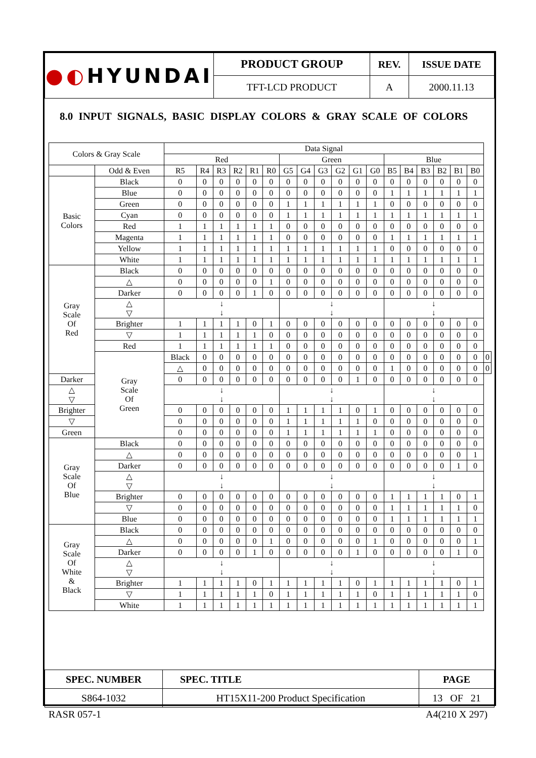| ●◐ HYUNDAI | PRODUCT GROUP | REV. | ISSUE DATE |
| | TFT-LCD PRODUCT | A | 2000.11.13 |
8.0 INPUT SIGNALS, BASIC DISPLAY COLORS & GRAY SCALE OF COLORS
| Colors & Gray Scale | | Data Signal | | | | | | | | | | | | | | | | | | |
| --- | --- | --- | --- | --- | --- | --- | --- | --- | --- | --- | --- | --- | --- | --- | --- | --- | --- | --- | --- | --- |
| | | Red | | | | | | Green | | | | | | Blue | | | | | | |
| | Odd & Even | R5 | R4 | R3 | R2 | R1 | R0 | G5 | G4 | G3 | G2 | G1 | G0 | B5 | B4 | B3 | B2 | B1 | B0 | |
| Basic Colors | Black | 0 | 0 | 0 | 0 | 0 | 0 | 0 | 0 | 0 | 0 | 0 | 0 | 0 | 0 | 0 | 0 | 0 | 0 | |
| | Blue | 0 | 0 | 0 | 0 | 0 | 0 | 0 | 0 | 0 | 0 | 0 | 0 | 1 | 1 | 1 | 1 | 1 | 1 | |
| | Green | 0 | 0 | 0 | 0 | 0 | 0 | 1 | 1 | 1 | 1 | 1 | 1 | 0 | 0 | 0 | 0 | 0 | 0 | |
| | Cyan | 0 | 0 | 0 | 0 | 0 | 0 | 1 | 1 | 1 | 1 | 1 | 1 | 1 | 1 | 1 | 1 | 1 | 1 | |
| | Red | 1 | 1 | 1 | 1 | 1 | 1 | 0 | 0 | 0 | 0 | 0 | 0 | 0 | 0 | 0 | 0 | 0 | 0 | |
| | Magenta | 1 | 1 | 1 | 1 | 1 | 1 | 0 | 0 | 0 | 0 | 0 | 0 | 1 | 1 | 1 | 1 | 1 | 1 | |
| | Yellow | 1 | 1 | 1 | 1 | 1 | 1 | 1 | 1 | 1 | 1 | 1 | 1 | 0 | 0 | 0 | 0 | 0 | 0 | |
| | White | 1 | 1 | 1 | 1 | 1 | 1 | 1 | 1 | 1 | 1 | 1 | 1 | 1 | 1 | 1 | 1 | 1 | 1 | |
| Gray Scale Of Red | Black | 0 | 0 | 0 | 0 | 0 | 0 | 0 | 0 | 0 | 0 | 0 | 0 | 0 | 0 | 0 | 0 | 0 | 0 | |
| | △ | 0 | 0 | 0 | 0 | 0 | 1 | 0 | 0 | 0 | 0 | 0 | 0 | 0 | 0 | 0 | 0 | 0 | 0 | |
| | Darker | 0 | 0 | 0 | 0 | 1 | 0 | 0 | 0 | 0 | 0 | 0 | 0 | 0 | 0 | 0 | 0 | 0 | 0 | |
| | △ ▽ | ↓ ↓ | | | | | | ↓ ↓ | | | | | | ↓ ↓ | | | | | | |
| | Brighter | 1 | 1 | 1 | 1 | 0 | 1 | 0 | 0 | 0 | 0 | 0 | 0 | 0 | 0 | 0 | 0 | 0 | 0 | |
| | ▽ | 1 | 1 | 1 | 1 | 1 | 0 | 0 | 0 | 0 | 0 | 0 | 0 | 0 | 0 | 0 | 0 | 0 | 0 | |
| | Red | 1 | 1 | 1 | 1 | 1 | 1 | 0 | 0 | 0 | 0 | 0 | 0 | 0 | 0 | 0 | 0 | 0 | 0 | |
| | Gray Scale Of Green | Black | 0 | 0 | 0 | 0 | 0 | 0 | 0 | 0 | 0 | 0 | 0 | 0 | 0 | 0 | 0 | 0 | 0 | 0 |
| | | △ | 0 | 0 | 0 | 0 | 0 | 0 | 0 | 0 | 0 | 0 | 0 | 1 | 0 | 0 | 0 | 0 | 0 | 0 |
| Darker | | 0 | 0 | 0 | 0 | 0 | 0 | 0 | 0 | 0 | 0 | 1 | 0 | 0 | 0 | 0 | 0 | 0 | 0 | |
| △ ▽ | | ↓ ↓ | | | | | | ↓ ↓ | | | | | | ↓ ↓ | | | | | | |
| Brighter | | 0 | 0 | 0 | 0 | 0 | 0 | 1 | 1 | 1 | 1 | 0 | 1 | 0 | 0 | 0 | 0 | 0 | 0 | |
| ▽ | | 0 | 0 | 0 | 0 | 0 | 0 | 1 | 1 | 1 | 1 | 1 | 0 | 0 | 0 | 0 | 0 | 0 | 0 | |
| Green | | 0 | 0 | 0 | 0 | 0 | 0 | 1 | 1 | 1 | 1 | 1 | 1 | 0 | 0 | 0 | 0 | 0 | 0 | |
| Gray Scale Of Blue | Black | 0 | 0 | 0 | 0 | 0 | 0 | 0 | 0 | 0 | 0 | 0 | 0 | 0 | 0 | 0 | 0 | 0 | 0 | |
| | △ | 0 | 0 | 0 | 0 | 0 | 0 | 0 | 0 | 0 | 0 | 0 | 0 | 0 | 0 | 0 | 0 | 0 | 1 | |
| | Darker | 0 | 0 | 0 | 0 | 0 | 0 | 0 | 0 | 0 | 0 | 0 | 0 | 0 | 0 | 0 | 0 | 1 | 0 | |
| | △ ▽ | ↓ ↓ | | | | | | ↓ ↓ | | | | | | ↓ ↓ | | | | | | |
| | Brighter | 0 | 0 | 0 | 0 | 0 | 0 | 0 | 0 | 0 | 0 | 0 | 0 | 1 | 1 | 1 | 1 | 0 | 1 | |
| | ▽ | 0 | 0 | 0 | 0 | 0 | 0 | 0 | 0 | 0 | 0 | 0 | 0 | 1 | 1 | 1 | 1 | 1 | 0 | |
| | Blue | 0 | 0 | 0 | 0 | 0 | 0 | 0 | 0 | 0 | 0 | 0 | 0 | 1 | 1 | 1 | 1 | 1 | 1 | |
| Gray Scale Of White & Black | Black | 0 | 0 | 0 | 0 | 0 | 0 | 0 | 0 | 0 | 0 | 0 | 0 | 0 | 0 | 0 | 0 | 0 | 0 | |
| | △ | 0 | 0 | 0 | 0 | 0 | 1 | 0 | 0 | 0 | 0 | 0 | 1 | 0 | 0 | 0 | 0 | 0 | 1 | |
| | Darker | 0 | 0 | 0 | 0 | 1 | 0 | 0 | 0 | 0 | 0 | 1 | 0 | 0 | 0 | 0 | 0 | 1 | 0 | |
| | △ ▽ | ↓ ↓ | | | | | | ↓ ↓ | | | | | | ↓ ↓ | | | | | | |
| | Brighter | 1 | 1 | 1 | 1 | 0 | 1 | 1 | 1 | 1 | 1 | 0 | 1 | 1 | 1 | 1 | 1 | 0 | 1 | |
| | ▽ | 1 | 1 | 1 | 1 | 1 | 0 | 1 | 1 | 1 | 1 | 1 | 0 | 1 | 1 | 1 | 1 | 1 | 0 | |
| | White | 1 | 1 | 1 | 1 | 1 | 1 | 1 | 1 | 1 | 1 | 1 | 1 | 1 | 1 | 1 | 1 | 1 | 1 | |
| SPEC. NUMBER | SPEC. TITLE | PAGE |
| S864-1032 | HT15X11-200 Product Specification | 13 OF 21 |
RASR 057-1 A4(210 X 297)